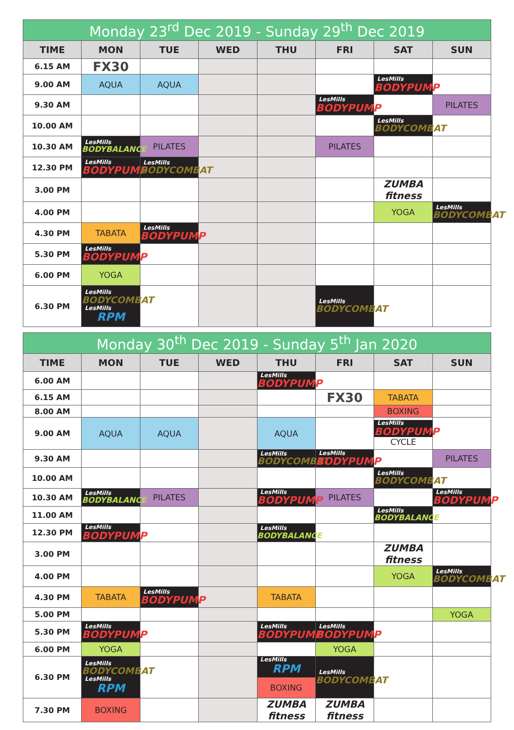| Monday 23<sup>rd</sup> Dec 2019 - Sunday 29<sup>th</sup> Dec 2019 | | | | | | | |
| --- | --- | --- | --- | --- | --- | --- | --- |
| TIME | MON | TUE | WED | THU | FRI | SAT | SUN |
| 6.15 AM | FX30 | | | | | | |
| 9.00 AM | AQUA | AQUA | | | | LesMills BODYPUMP | |
| 9.30 AM | | | | | LesMills BODYPUMP | | PILATES |
| 10.00 AM | | | | | | LesMills BODYCOMBAT | |
| 10.30 AM | LesMills BODYBALANCE | PILATES | | | PILATES | | |
| 12.30 PM | LesMills BODYPUMP | LesMills BODYCOMBAT | | | | | |
| 3.00 PM | | | | | | ZUMBA fitness | |
| 4.00 PM | | | | | | YOGA | LesMills BODYCOMBAT |
| 4.30 PM | TABATA | LesMills BODYPUMP | | | | | |
| 5.30 PM | LesMills BODYPUMP | | | | | | |
| 6.00 PM | YOGA | | | | | | |
| 6.30 PM | LesMills BODYCOMBAT LesMills RPM | | | | LesMills BODYCOMBAT | | |
| Monday 30<sup>th</sup> Dec 2019 - Sunday 5<sup>th</sup> Jan 2020 | | | | | | | |
| --- | --- | --- | --- | --- | --- | --- | --- |
| TIME | MON | TUE | WED | THU | FRI | SAT | SUN |
| 6.00 AM | | | | LesMills BODYPUMP | | | |
| 6.15 AM | | | | | FX30 | TABATA | |
| 8.00 AM | | | | | | BOXING | |
| 9.00 AM | AQUA | AQUA | | AQUA | | LesMills BODYPUMP CYCLE | |
| 9.30 AM | | | | LesMills BODYCOMBAT | LesMills BODYPUMP | | PILATES |
| 10.00 AM | | | | | | LesMills BODYCOMBAT | |
| 10.30 AM | LesMills BODYBALANCE | PILATES | | LesMills BODYPUMP | PILATES | | LesMills BODYPUMP |
| 11.00 AM | | | | | | LesMills BODYBALANCE | |
| 12.30 PM | LesMills BODYPUMP | | | LesMills BODYBALANCE | | | |
| 3.00 PM | | | | | | ZUMBA fitness | |
| 4.00 PM | | | | | | YOGA | LesMills BODYCOMBAT |
| 4.30 PM | TABATA | LesMills BODYPUMP | | TABATA | | | |
| 5.00 PM | | | | | | | YOGA |
| 5.30 PM | LesMills BODYPUMP | | | LesMills BODYPUMP | LesMills BODYPUMP | | |
| 6.00 PM | YOGA | | | | YOGA | | |
| 6.30 PM | LesMills BODYCOMBAT LesMills RPM | | | LesMills RPM BOXING | LesMills BODYCOMBAT | | |
| 7.30 PM | BOXING | | | ZUMBA fitness | ZUMBA fitness | | |